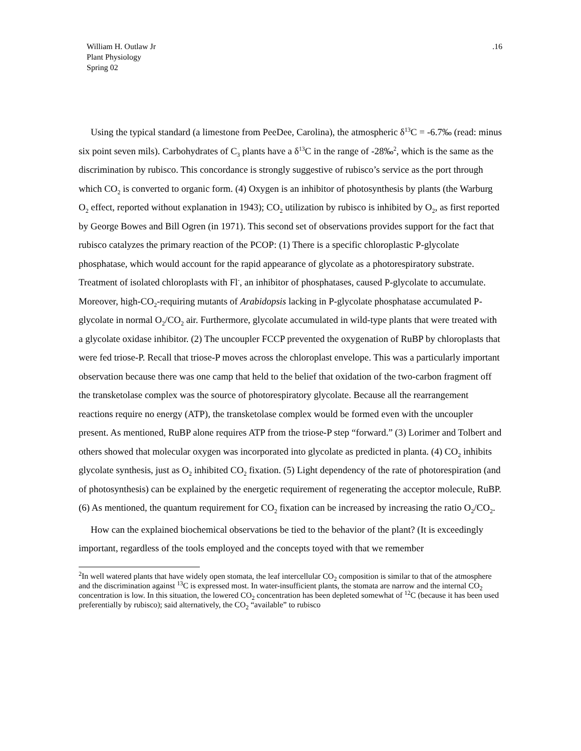William H. Outlaw Jr .16
Plant Physiology
Spring 02
Using the typical standard (a limestone from PeeDee, Carolina), the atmospheric δ<sup>13</sup>C = -6.7‰ (read: minus six point seven mils). Carbohydrates of C<sub>3</sub> plants have a δ<sup>13</sup>C in the range of -28‰<sup>2</sup>, which is the same as the discrimination by rubisco. This concordance is strongly suggestive of rubisco’s service as the port through which CO<sub>2</sub> is converted to organic form. (4) Oxygen is an inhibitor of photosynthesis by plants (the Warburg O<sub>2</sub> effect, reported without explanation in 1943); CO<sub>2</sub> utilization by rubisco is inhibited by O<sub>2</sub>, as first reported by George Bowes and Bill Ogren (in 1971). This second set of observations provides support for the fact that rubisco catalyzes the primary reaction of the PCOP: (1) There is a specific chloroplastic P-glycolate phosphatase, which would account for the rapid appearance of glycolate as a photorespiratory substrate. Treatment of isolated chloroplasts with Fl<sup>-</sup>, an inhibitor of phosphatases, caused P-glycolate to accumulate. Moreover, high-CO<sub>2</sub>-requiring mutants of Arabidopsis lacking in P-glycolate phosphatase accumulated P-glycolate in normal O<sub>2</sub>/CO<sub>2</sub> air. Furthermore, glycolate accumulated in wild-type plants that were treated with a glycolate oxidase inhibitor. (2) The uncoupler FCCP prevented the oxygenation of RuBP by chloroplasts that were fed triose-P. Recall that triose-P moves across the chloroplast envelope. This was a particularly important observation because there was one camp that held to the belief that oxidation of the two-carbon fragment off the transketolase complex was the source of photorespiratory glycolate. Because all the rearrangement reactions require no energy (ATP), the transketolase complex would be formed even with the uncoupler present. As mentioned, RuBP alone requires ATP from the triose-P step “forward.” (3) Lorimer and Tolbert and others showed that molecular oxygen was incorporated into glycolate as predicted in planta. (4) CO<sub>2</sub> inhibits glycolate synthesis, just as O<sub>2</sub> inhibited CO<sub>2</sub> fixation. (5) Light dependency of the rate of photorespiration (and of photosynthesis) can be explained by the energetic requirement of regenerating the acceptor molecule, RuBP. (6) As mentioned, the quantum requirement for CO<sub>2</sub> fixation can be increased by increasing the ratio O<sub>2</sub>/CO<sub>2</sub>.
How can the explained biochemical observations be tied to the behavior of the plant? (It is exceedingly important, regardless of the tools employed and the concepts toyed with that we remember
<sup>2</sup> In well watered plants that have widely open stomata, the leaf intercellular CO<sub>2</sub> composition is similar to that of the atmosphere and the discrimination against <sup>13</sup>C is expressed most. In water-insufficient plants, the stomata are narrow and the internal CO<sub>2</sub> concentration is low. In this situation, the lowered CO<sub>2</sub> concentration has been depleted somewhat of <sup>12</sup>C (because it has been used preferentially by rubisco); said alternatively, the CO<sub>2</sub> “available” to rubisco